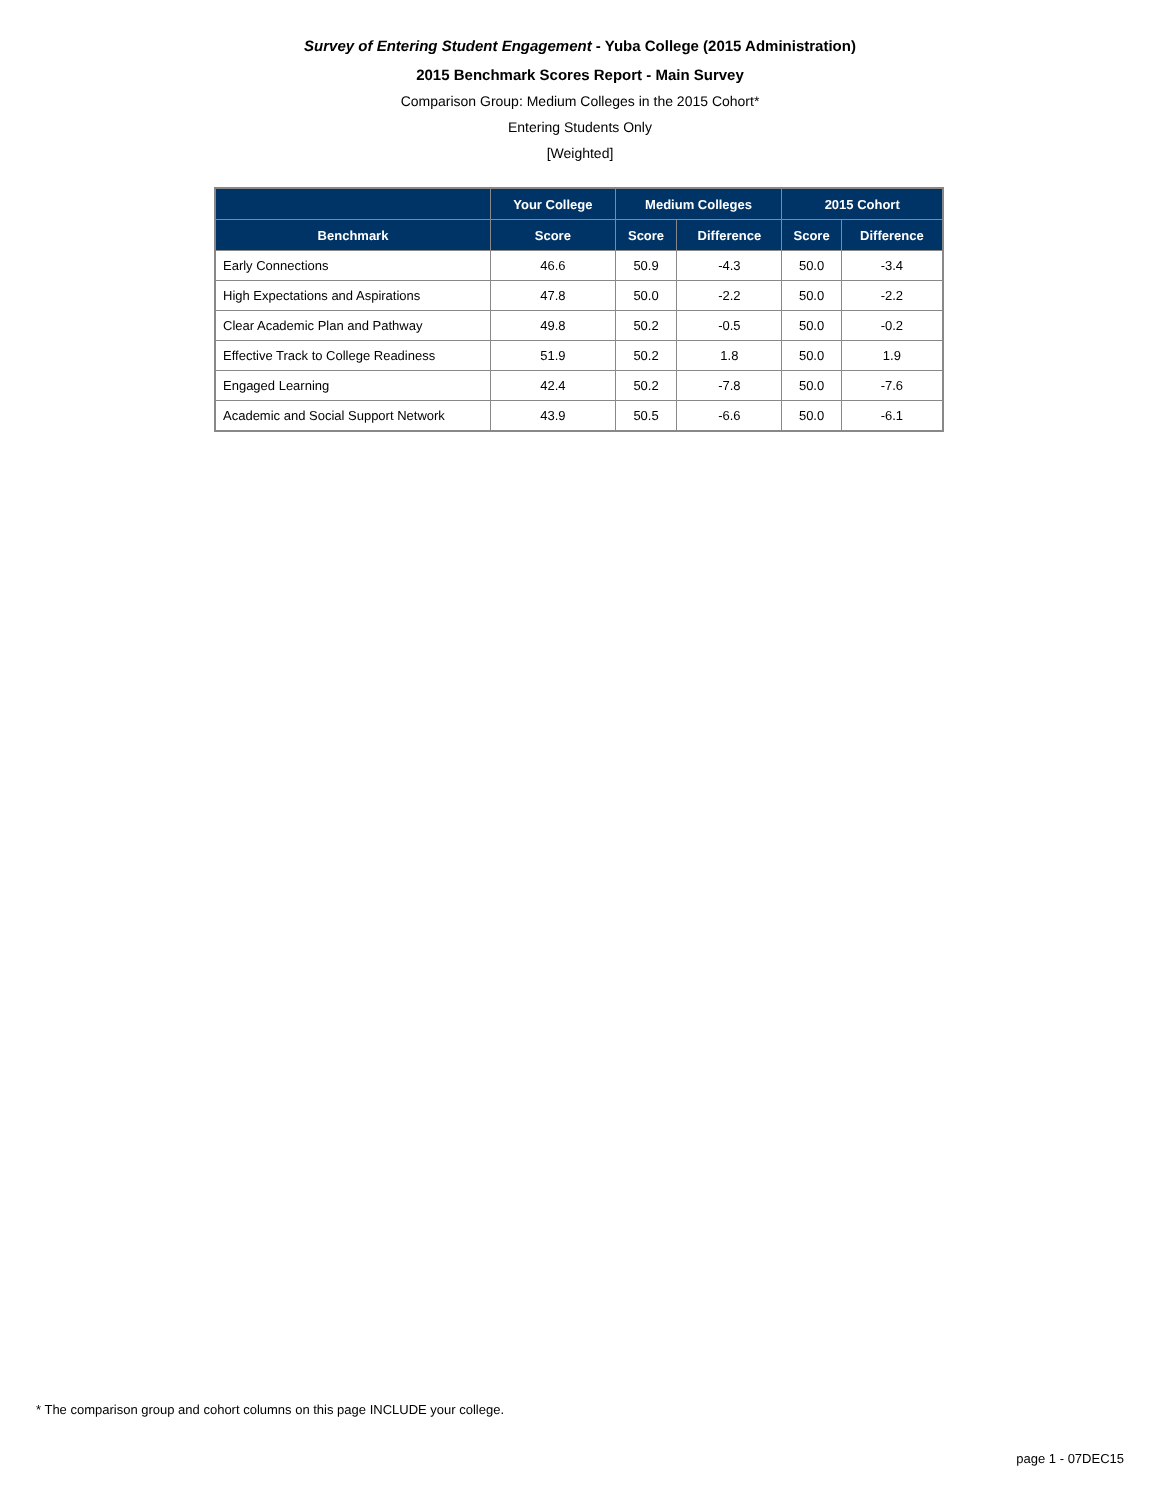Survey of Entering Student Engagement - Yuba College (2015 Administration)
2015 Benchmark Scores Report - Main Survey
Comparison Group: Medium Colleges in the 2015 Cohort*
Entering Students Only
[Weighted]
| | Your College | Medium Colleges | | 2015 Cohort | |
| --- | --- | --- | --- | --- | --- |
| Benchmark | Score | Score | Difference | Score | Difference |
| Early Connections | 46.6 | 50.9 | -4.3 | 50.0 | -3.4 |
| High Expectations and Aspirations | 47.8 | 50.0 | -2.2 | 50.0 | -2.2 |
| Clear Academic Plan and Pathway | 49.8 | 50.2 | -0.5 | 50.0 | -0.2 |
| Effective Track to College Readiness | 51.9 | 50.2 | 1.8 | 50.0 | 1.9 |
| Engaged Learning | 42.4 | 50.2 | -7.8 | 50.0 | -7.6 |
| Academic and Social Support Network | 43.9 | 50.5 | -6.6 | 50.0 | -6.1 |
* The comparison group and cohort columns on this page INCLUDE your college.
page 1 - 07DEC15